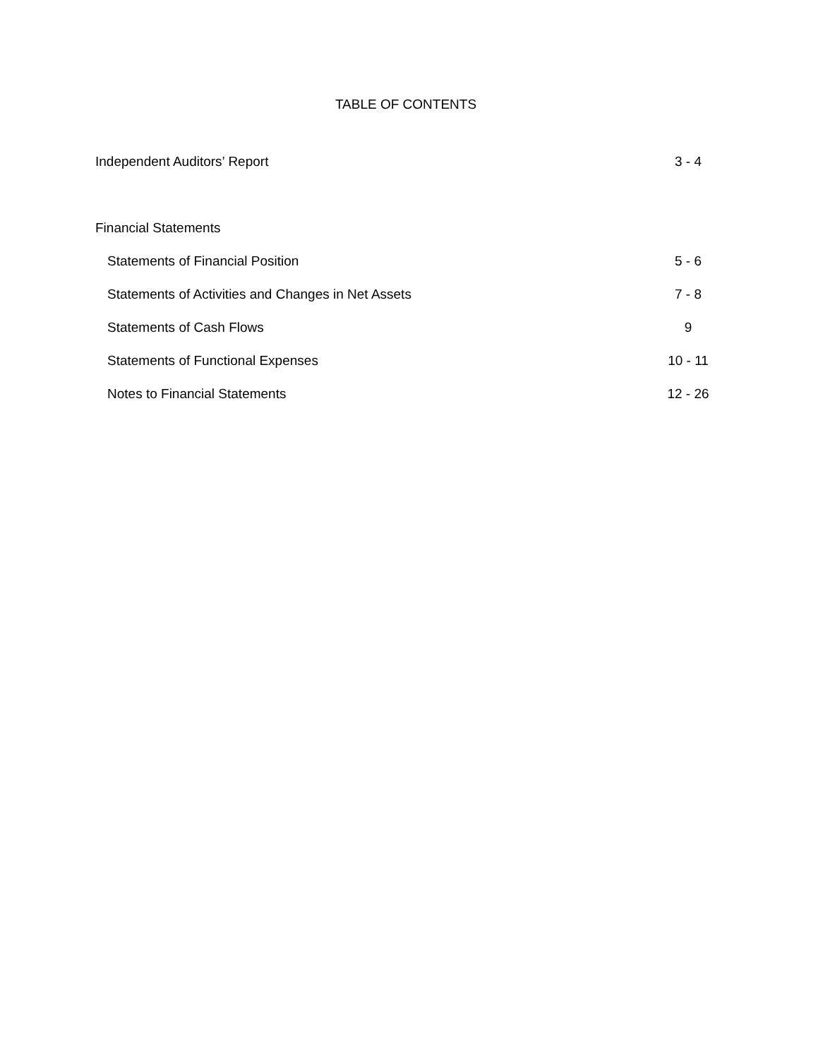TABLE OF CONTENTS
| Independent Auditors’ Report | 3 - 4 |
| Financial Statements | |
| Statements of Financial Position | 5 - 6 |
| Statements of Activities and Changes in Net Assets | 7 - 8 |
| Statements of Cash Flows | 9 |
| Statements of Functional Expenses | 10 - 11 |
| Notes to Financial Statements | 12 - 26 |